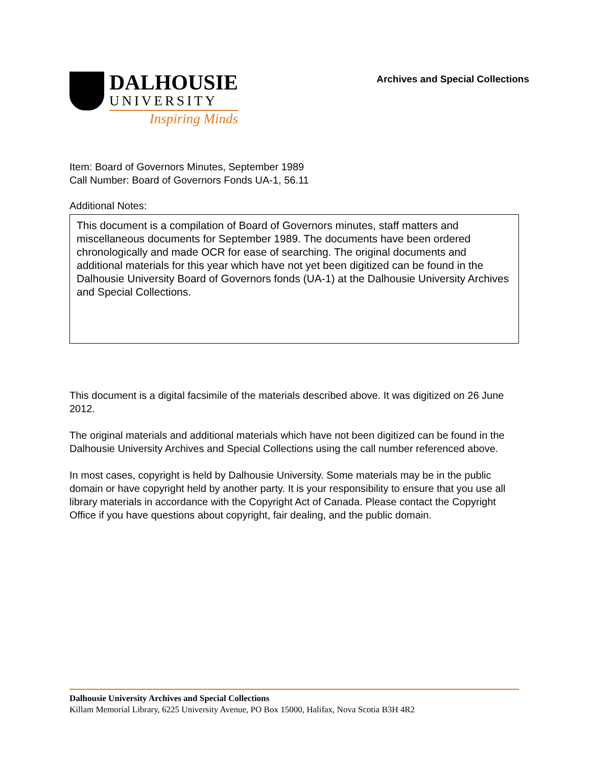DALHOUSIE
UNIVERSITY
Inspiring Minds
Archives and Special Collections
Item: Board of Governors Minutes, September 1989
Call Number: Board of Governors Fonds UA-1, 56.11
Additional Notes:
This document is a compilation of Board of Governors minutes, staff matters and miscellaneous documents for September 1989. The documents have been ordered chronologically and made OCR for ease of searching. The original documents and additional materials for this year which have not yet been digitized can be found in the Dalhousie University Board of Governors fonds (UA-1) at the Dalhousie University Archives and Special Collections.
This document is a digital facsimile of the materials described above. It was digitized on 26 June 2012.
The original materials and additional materials which have not been digitized can be found in the Dalhousie University Archives and Special Collections using the call number referenced above.
In most cases, copyright is held by Dalhousie University. Some materials may be in the public domain or have copyright held by another party. It is your responsibility to ensure that you use all library materials in accordance with the Copyright Act of Canada. Please contact the Copyright Office if you have questions about copyright, fair dealing, and the public domain.
Dalhousie University Archives and Special Collections
Killam Memorial Library, 6225 University Avenue, PO Box 15000, Halifax, Nova Scotia B3H 4R2